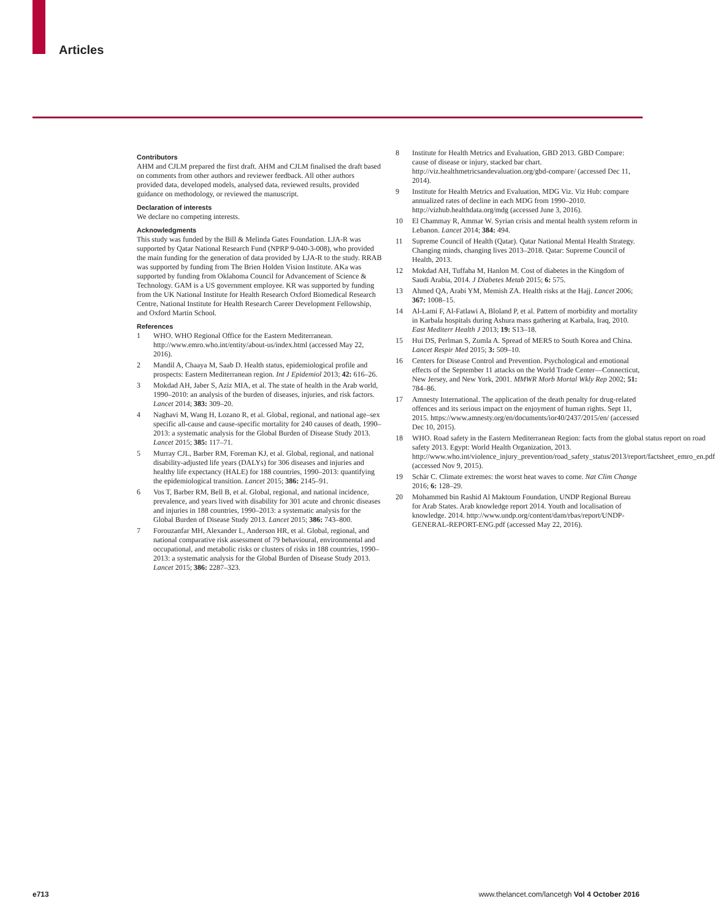Articles
Contributors
AHM and CJLM prepared the first draft. AHM and CJLM finalised the draft based on comments from other authors and reviewer feedback. All other authors provided data, developed models, analysed data, reviewed results, provided guidance on methodology, or reviewed the manuscript.
Declaration of interests
We declare no competing interests.
Acknowledgments
This study was funded by the Bill & Melinda Gates Foundation. LJA-R was supported by Qatar National Research Fund (NPRP 9-040-3-008), who provided the main funding for the generation of data provided by LJA-R to the study. RRAB was supported by funding from The Brien Holden Vision Institute. AKa was supported by funding from Oklahoma Council for Advancement of Science & Technology. GAM is a US government employee. KR was supported by funding from the UK National Institute for Health Research Oxford Biomedical Research Centre, National Institute for Health Research Career Development Fellowship, and Oxford Martin School.
References
1 WHO. WHO Regional Office for the Eastern Mediterranean. http://www.emro.who.int/entity/about-us/index.html (accessed May 22, 2016).
2 Mandil A, Chaaya M, Saab D. Health status, epidemiological profile and prospects: Eastern Mediterranean region. Int J Epidemiol 2013; 42: 616–26.
3 Mokdad AH, Jaber S, Aziz MIA, et al. The state of health in the Arab world, 1990–2010: an analysis of the burden of diseases, injuries, and risk factors. Lancet 2014; 383: 309–20.
4 Naghavi M, Wang H, Lozano R, et al. Global, regional, and national age–sex specific all-cause and cause-specific mortality for 240 causes of death, 1990–2013: a systematic analysis for the Global Burden of Disease Study 2013. Lancet 2015; 385: 117–71.
5 Murray CJL, Barber RM, Foreman KJ, et al. Global, regional, and national disability-adjusted life years (DALYs) for 306 diseases and injuries and healthy life expectancy (HALE) for 188 countries, 1990–2013: quantifying the epidemiological transition. Lancet 2015; 386: 2145–91.
6 Vos T, Barber RM, Bell B, et al. Global, regional, and national incidence, prevalence, and years lived with disability for 301 acute and chronic diseases and injuries in 188 countries, 1990–2013: a systematic analysis for the Global Burden of Disease Study 2013. Lancet 2015; 386: 743–800.
7 Forouzanfar MH, Alexander L, Anderson HR, et al. Global, regional, and national comparative risk assessment of 79 behavioural, environmental and occupational, and metabolic risks or clusters of risks in 188 countries, 1990–2013: a systematic analysis for the Global Burden of Disease Study 2013. Lancet 2015; 386: 2287–323.
8 Institute for Health Metrics and Evaluation, GBD 2013. GBD Compare: cause of disease or injury, stacked bar chart. http://viz.healthmetricsandevaluation.org/gbd-compare/ (accessed Dec 11, 2014).
9 Institute for Health Metrics and Evaluation, MDG Viz. Viz Hub: compare annualized rates of decline in each MDG from 1990–2010. http://vizhub.healthdata.org/mdg (accessed June 3, 2016).
10 El Chammay R, Ammar W. Syrian crisis and mental health system reform in Lebanon. Lancet 2014; 384: 494.
11 Supreme Council of Health (Qatar). Qatar National Mental Health Strategy. Changing minds, changing lives 2013–2018. Qatar: Supreme Council of Health, 2013.
12 Mokdad AH, Tuffaha M, Hanlon M. Cost of diabetes in the Kingdom of Saudi Arabia, 2014. J Diabetes Metab 2015; 6: 575.
13 Ahmed QA, Arabi YM, Memish ZA. Health risks at the Hajj. Lancet 2006; 367: 1008–15.
14 Al-Lami F, Al-Fatlawi A, Bloland P, et al. Pattern of morbidity and mortality in Karbala hospitals during Ashura mass gathering at Karbala, Iraq, 2010. East Mediterr Health J 2013; 19: S13–18.
15 Hui DS, Perlman S, Zumla A. Spread of MERS to South Korea and China. Lancet Respir Med 2015; 3: 509–10.
16 Centers for Disease Control and Prevention. Psychological and emotional effects of the September 11 attacks on the World Trade Center—Connecticut, New Jersey, and New York, 2001. MMWR Morb Mortal Wkly Rep 2002; 51: 784–86.
17 Amnesty International. The application of the death penalty for drug-related offences and its serious impact on the enjoyment of human rights. Sept 11, 2015. https://www.amnesty.org/en/documents/ior40/2437/2015/en/ (accessed Dec 10, 2015).
18 WHO. Road safety in the Eastern Mediterranean Region: facts from the global status report on road safety 2013. Egypt: World Health Organization, 2013. http://www.who.int/violence_injury_prevention/road_safety_status/2013/report/factsheet_emro_en.pdf (accessed Nov 9, 2015).
19 Schär C. Climate extremes: the worst heat waves to come. Nat Clim Change 2016; 6: 128–29.
20 Mohammed bin Rashid Al Maktoum Foundation, UNDP Regional Bureau for Arab States. Arab knowledge report 2014. Youth and localisation of knowledge. 2014. http://www.undp.org/content/dam/rbas/report/UNDP-GENERAL-REPORT-ENG.pdf (accessed May 22, 2016).
e713 www.thelancet.com/lancetgh Vol 4 October 2016